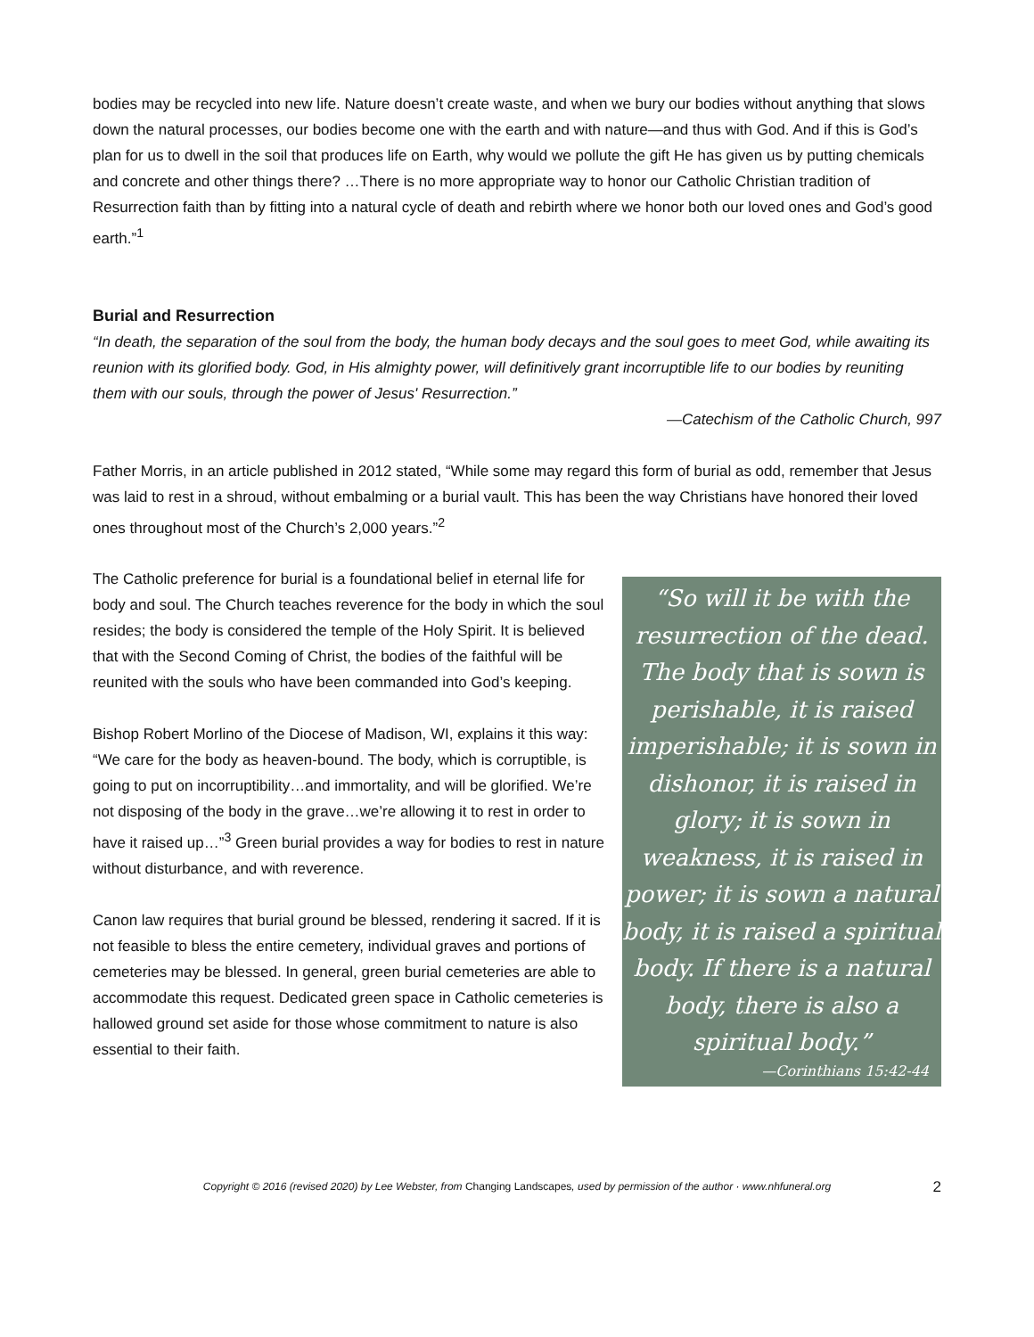bodies may be recycled into new life. Nature doesn’t create waste, and when we bury our bodies without anything that slows down the natural processes, our bodies become one with the earth and with nature—and thus with God. And if this is God’s plan for us to dwell in the soil that produces life on Earth, why would we pollute the gift He has given us by putting chemicals and concrete and other things there? …There is no more appropriate way to honor our Catholic Christian tradition of Resurrection faith than by fitting into a natural cycle of death and rebirth where we honor both our loved ones and God’s good earth.”<sup>1</sup>
Burial and Resurrection
“In death, the separation of the soul from the body, the human body decays and the soul goes to meet God, while awaiting its reunion with its glorified body. God, in His almighty power, will definitively grant incorruptible life to our bodies by reuniting them with our souls, through the power of Jesus' Resurrection.”
—Catechism of the Catholic Church, 997
Father Morris, in an article published in 2012 stated, “While some may regard this form of burial as odd, remember that Jesus was laid to rest in a shroud, without embalming or a burial vault. This has been the way Christians have honored their loved ones throughout most of the Church’s 2,000 years.”<sup>2</sup>
The Catholic preference for burial is a foundational belief in eternal life for body and soul. The Church teaches reverence for the body in which the soul resides; the body is considered the temple of the Holy Spirit. It is believed that with the Second Coming of Christ, the bodies of the faithful will be reunited with the souls who have been commanded into God’s keeping.
Bishop Robert Morlino of the Diocese of Madison, WI, explains it this way: “We care for the body as heaven-bound. The body, which is corruptible, is going to put on incorruptibility…and immortality, and will be glorified. We’re not disposing of the body in the grave…we’re allowing it to rest in order to have it raised up…”<sup>3</sup> Green burial provides a way for bodies to rest in nature without disturbance, and with reverence.
Canon law requires that burial ground be blessed, rendering it sacred. If it is not feasible to bless the entire cemetery, individual graves and portions of cemeteries may be blessed. In general, green burial cemeteries are able to accommodate this request. Dedicated green space in Catholic cemeteries is hallowed ground set aside for those whose commitment to nature is also essential to their faith.
“So will it be with the resurrection of the dead. The body that is sown is perishable, it is raised imperishable; it is sown in dishonor, it is raised in glory; it is sown in weakness, it is raised in power; it is sown a natural body, it is raised a spiritual body. If there is a natural body, there is also a spiritual body.”
—Corinthians 15:42-44
Copyright © 2016 (revised 2020) by Lee Webster, from Changing Landscapes, used by permission of the author · www.nhfuneral.org 2